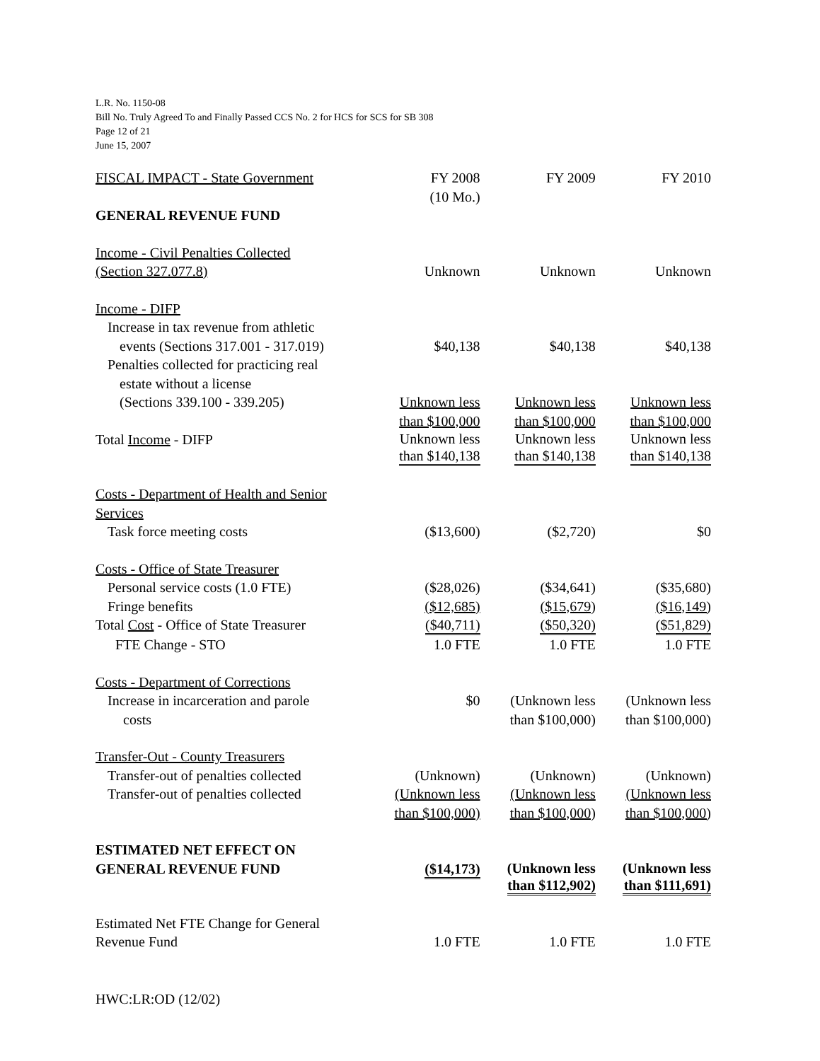L.R. No. 1150-08
Bill No. Truly Agreed To and Finally Passed CCS No. 2 for HCS for SCS for SB 308
Page 12 of 21
June 15, 2007
| FISCAL IMPACT - State Government | FY 2008 (10 Mo.) | FY 2009 | FY 2010 |
| GENERAL REVENUE FUND | | | |
| Income - Civil Penalties Collected (Section 327.077.8) | Unknown | Unknown | Unknown |
| Income - DIFP | | | |
| Increase in tax revenue from athletic events (Sections 317.001 - 317.019) | $40,138 | $40,138 | $40,138 |
| Penalties collected for practicing real estate without a license (Sections 339.100 - 339.205) | Unknown less than $100,000 | Unknown less than $100,000 | Unknown less than $100,000 |
| Total Income - DIFP | Unknown less than $140,138 | Unknown less than $140,138 | Unknown less than $140,138 |
| Costs - Department of Health and Senior Services | | | |
| Task force meeting costs | ($13,600) | ($2,720) | $0 |
| Costs - Office of State Treasurer | | | |
| Personal service costs (1.0 FTE) | ($28,026) | ($34,641) | ($35,680) |
| Fringe benefits | ($12,685) | ($15,679) | ($16,149) |
| Total Cost - Office of State Treasurer | ($40,711) | ($50,320) | ($51,829) |
| FTE Change - STO | 1.0 FTE | 1.0 FTE | 1.0 FTE |
| Costs - Department of Corrections | | | |
| Increase in incarceration and parole costs | $0 | (Unknown less than $100,000) | (Unknown less than $100,000) |
| Transfer-Out - County Treasurers | | | |
| Transfer-out of penalties collected | (Unknown) | (Unknown) | (Unknown) |
| Transfer-out of penalties collected | (Unknown less than $100,000) | (Unknown less than $100,000) | (Unknown less than $100,000) |
| ESTIMATED NET EFFECT ON GENERAL REVENUE FUND | ($14,173) | (Unknown less than $112,902) | (Unknown less than $111,691) |
| Estimated Net FTE Change for General Revenue Fund | 1.0 FTE | 1.0 FTE | 1.0 FTE |
HWC:LR:OD (12/02)